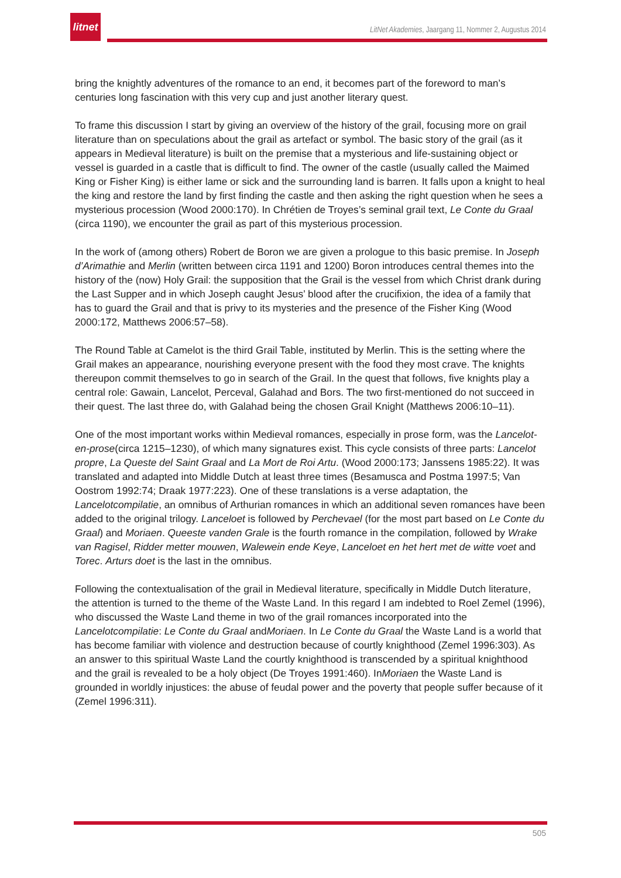litnet
LitNet Akademies, Jaargang 11, Nommer 2, Augustus 2014
bring the knightly adventures of the romance to an end, it becomes part of the foreword to man’s centuries long fascination with this very cup and just another literary quest.
To frame this discussion I start by giving an overview of the history of the grail, focusing more on grail literature than on speculations about the grail as artefact or symbol. The basic story of the grail (as it appears in Medieval literature) is built on the premise that a mysterious and life-sustaining object or vessel is guarded in a castle that is difficult to find. The owner of the castle (usually called the Maimed King or Fisher King) is either lame or sick and the surrounding land is barren. It falls upon a knight to heal the king and restore the land by first finding the castle and then asking the right question when he sees a mysterious procession (Wood 2000:170). In Chrétien de Troyes’s seminal grail text, Le Conte du Graal (circa 1190), we encounter the grail as part of this mysterious procession.
In the work of (among others) Robert de Boron we are given a prologue to this basic premise. In Joseph d’Arimathie and Merlin (written between circa 1191 and 1200) Boron introduces central themes into the history of the (now) Holy Grail: the supposition that the Grail is the vessel from which Christ drank during the Last Supper and in which Joseph caught Jesus’ blood after the crucifixion, the idea of a family that has to guard the Grail and that is privy to its mysteries and the presence of the Fisher King (Wood 2000:172, Matthews 2006:57–58).
The Round Table at Camelot is the third Grail Table, instituted by Merlin. This is the setting where the Grail makes an appearance, nourishing everyone present with the food they most crave. The knights thereupon commit themselves to go in search of the Grail. In the quest that follows, five knights play a central role: Gawain, Lancelot, Perceval, Galahad and Bors. The two first-mentioned do not succeed in their quest. The last three do, with Galahad being the chosen Grail Knight (Matthews 2006:10–11).
One of the most important works within Medieval romances, especially in prose form, was the Lancelot-en-prose(circa 1215–1230), of which many signatures exist. This cycle consists of three parts: Lancelot propre, La Queste del Saint Graal and La Mort de Roi Artu. (Wood 2000:173; Janssens 1985:22). It was translated and adapted into Middle Dutch at least three times (Besamusca and Postma 1997:5; Van Oostrom 1992:74; Draak 1977:223). One of these translations is a verse adaptation, the Lancelotcompilatie, an omnibus of Arthurian romances in which an additional seven romances have been added to the original trilogy. Lanceloet is followed by Perchevael (for the most part based on Le Conte du Graal) and Moriaen. Queeste vanden Grale is the fourth romance in the compilation, followed by Wrake van Ragisel, Ridder metter mouwen, Walewein ende Keye, Lanceloet en het hert met de witte voet and Torec. Arturs doet is the last in the omnibus.
Following the contextualisation of the grail in Medieval literature, specifically in Middle Dutch literature, the attention is turned to the theme of the Waste Land. In this regard I am indebted to Roel Zemel (1996), who discussed the Waste Land theme in two of the grail romances incorporated into the Lancelotcompilatie: Le Conte du Graal andMoriaen. In Le Conte du Graal the Waste Land is a world that has become familiar with violence and destruction because of courtly knighthood (Zemel 1996:303). As an answer to this spiritual Waste Land the courtly knighthood is transcended by a spiritual knighthood and the grail is revealed to be a holy object (De Troyes 1991:460). InMoriaen the Waste Land is grounded in worldly injustices: the abuse of feudal power and the poverty that people suffer because of it (Zemel 1996:311).
505